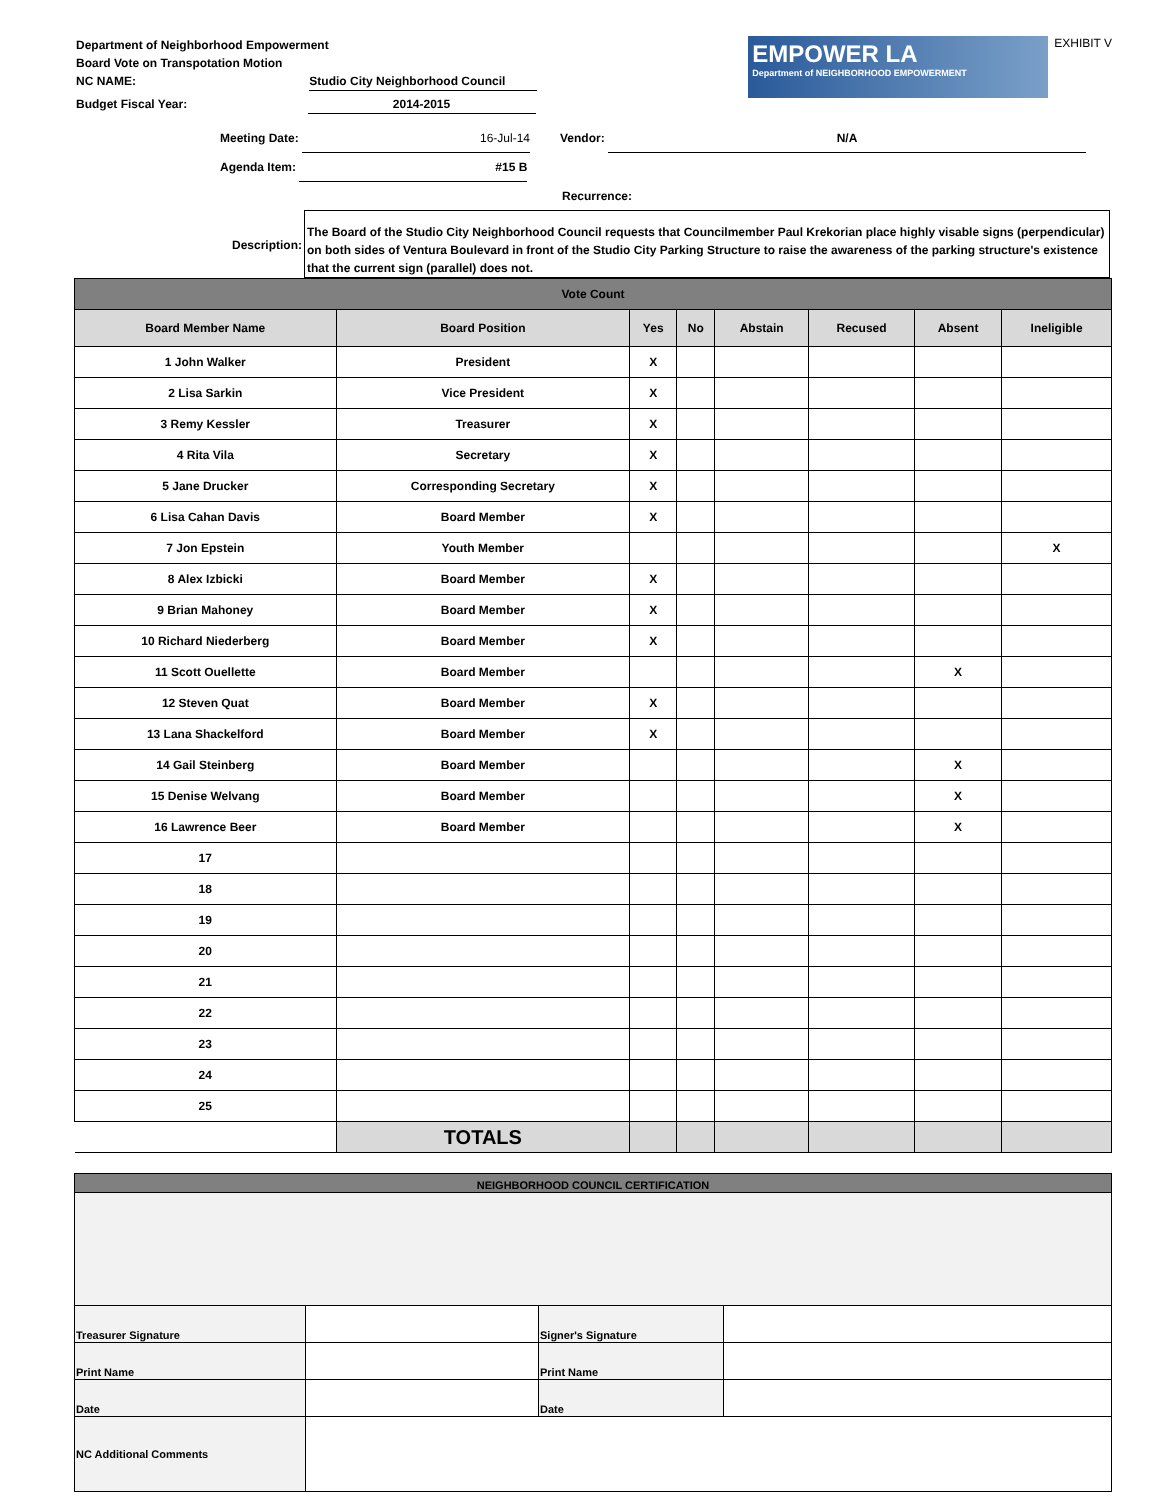Department of Neighborhood Empowerment
Board Vote on Transpotation Motion
NC NAME: Studio City Neighborhood Council
Budget Fiscal Year: 2014-2015
EMPOWER LA
Department of NEIGHBORHOOD EMPOWERMENT
EXHIBIT V
Meeting Date: 16-Jul-14 Vendor: N/A
Agenda Item: #15 B
Recurrence:
Description:
The Board of the Studio City Neighborhood Council requests that Councilmember Paul Krekorian place highly visable signs (perpendicular) on both sides of Ventura Boulevard in front of the Studio City Parking Structure to raise the awareness of the parking structure's existence that the current sign (parallel) does not.
| Vote Count | | | | | | | |
| --- | --- | --- | --- | --- | --- | --- | --- |
| Board Member Name | Board Position | Yes | No | Abstain | Recused | Absent | Ineligible |
| 1 John Walker | President | X | | | | | |
| 2 Lisa Sarkin | Vice President | X | | | | | |
| 3 Remy Kessler | Treasurer | X | | | | | |
| 4 Rita Vila | Secretary | X | | | | | |
| 5 Jane Drucker | Corresponding Secretary | X | | | | | |
| 6 Lisa Cahan Davis | Board Member | X | | | | | |
| 7 Jon Epstein | Youth Member | | | | | | X |
| 8 Alex Izbicki | Board Member | X | | | | | |
| 9 Brian Mahoney | Board Member | X | | | | | |
| 10 Richard Niederberg | Board Member | X | | | | | |
| 11 Scott Ouellette | Board Member | | | | | X | |
| 12 Steven Quat | Board Member | X | | | | | |
| 13 Lana Shackelford | Board Member | X | | | | | |
| 14 Gail Steinberg | Board Member | | | | | X | |
| 15 Denise Welvang | Board Member | | | | | X | |
| 16 Lawrence Beer | Board Member | | | | | X | |
| 17 | | | | | | | |
| 18 | | | | | | | |
| 19 | | | | | | | |
| 20 | | | | | | | |
| 21 | | | | | | | |
| 22 | | | | | | | |
| 23 | | | | | | | |
| 24 | | | | | | | |
| 25 | | | | | | | |
| | TOTALS | | | | | | |
| NEIGHBORHOOD COUNCIL CERTIFICATION | | | |
| Treasurer Signature | | Signer's Signature | |
| Print Name | | Print Name | |
| Date | | Date | |
| NC Additional Comments | | | |